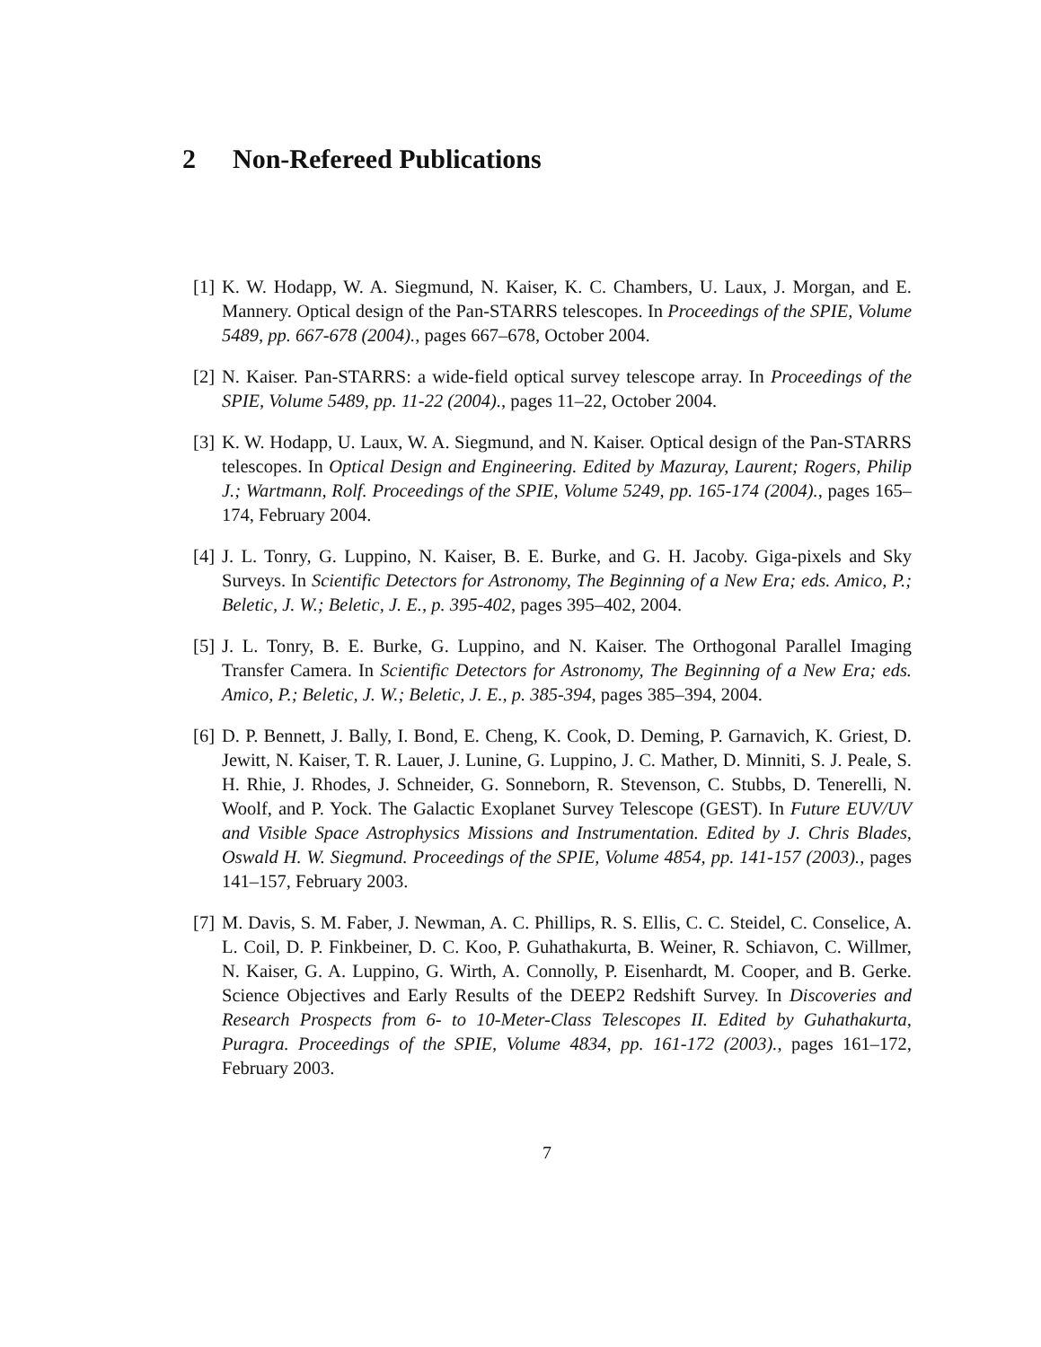2 Non-Refereed Publications
[1] K. W. Hodapp, W. A. Siegmund, N. Kaiser, K. C. Chambers, U. Laux, J. Morgan, and E. Mannery. Optical design of the Pan-STARRS telescopes. In Proceedings of the SPIE, Volume 5489, pp. 667-678 (2004)., pages 667–678, October 2004.
[2] N. Kaiser. Pan-STARRS: a wide-field optical survey telescope array. In Proceedings of the SPIE, Volume 5489, pp. 11-22 (2004)., pages 11–22, October 2004.
[3] K. W. Hodapp, U. Laux, W. A. Siegmund, and N. Kaiser. Optical design of the Pan-STARRS telescopes. In Optical Design and Engineering. Edited by Mazuray, Laurent; Rogers, Philip J.; Wartmann, Rolf. Proceedings of the SPIE, Volume 5249, pp. 165-174 (2004)., pages 165–174, February 2004.
[4] J. L. Tonry, G. Luppino, N. Kaiser, B. E. Burke, and G. H. Jacoby. Giga-pixels and Sky Surveys. In Scientific Detectors for Astronomy, The Beginning of a New Era; eds. Amico, P.; Beletic, J. W.; Beletic, J. E., p. 395-402, pages 395–402, 2004.
[5] J. L. Tonry, B. E. Burke, G. Luppino, and N. Kaiser. The Orthogonal Parallel Imaging Transfer Camera. In Scientific Detectors for Astronomy, The Beginning of a New Era; eds. Amico, P.; Beletic, J. W.; Beletic, J. E., p. 385-394, pages 385–394, 2004.
[6] D. P. Bennett, J. Bally, I. Bond, E. Cheng, K. Cook, D. Deming, P. Garnavich, K. Griest, D. Jewitt, N. Kaiser, T. R. Lauer, J. Lunine, G. Luppino, J. C. Mather, D. Minniti, S. J. Peale, S. H. Rhie, J. Rhodes, J. Schneider, G. Sonneborn, R. Stevenson, C. Stubbs, D. Tenerelli, N. Woolf, and P. Yock. The Galactic Exoplanet Survey Telescope (GEST). In Future EUV/UV and Visible Space Astrophysics Missions and Instrumentation. Edited by J. Chris Blades, Oswald H. W. Siegmund. Proceedings of the SPIE, Volume 4854, pp. 141-157 (2003)., pages 141–157, February 2003.
[7] M. Davis, S. M. Faber, J. Newman, A. C. Phillips, R. S. Ellis, C. C. Steidel, C. Conselice, A. L. Coil, D. P. Finkbeiner, D. C. Koo, P. Guhathakurta, B. Weiner, R. Schiavon, C. Willmer, N. Kaiser, G. A. Luppino, G. Wirth, A. Connolly, P. Eisenhardt, M. Cooper, and B. Gerke. Science Objectives and Early Results of the DEEP2 Redshift Survey. In Discoveries and Research Prospects from 6- to 10-Meter-Class Telescopes II. Edited by Guhathakurta, Puragra. Proceedings of the SPIE, Volume 4834, pp. 161-172 (2003)., pages 161–172, February 2003.
7